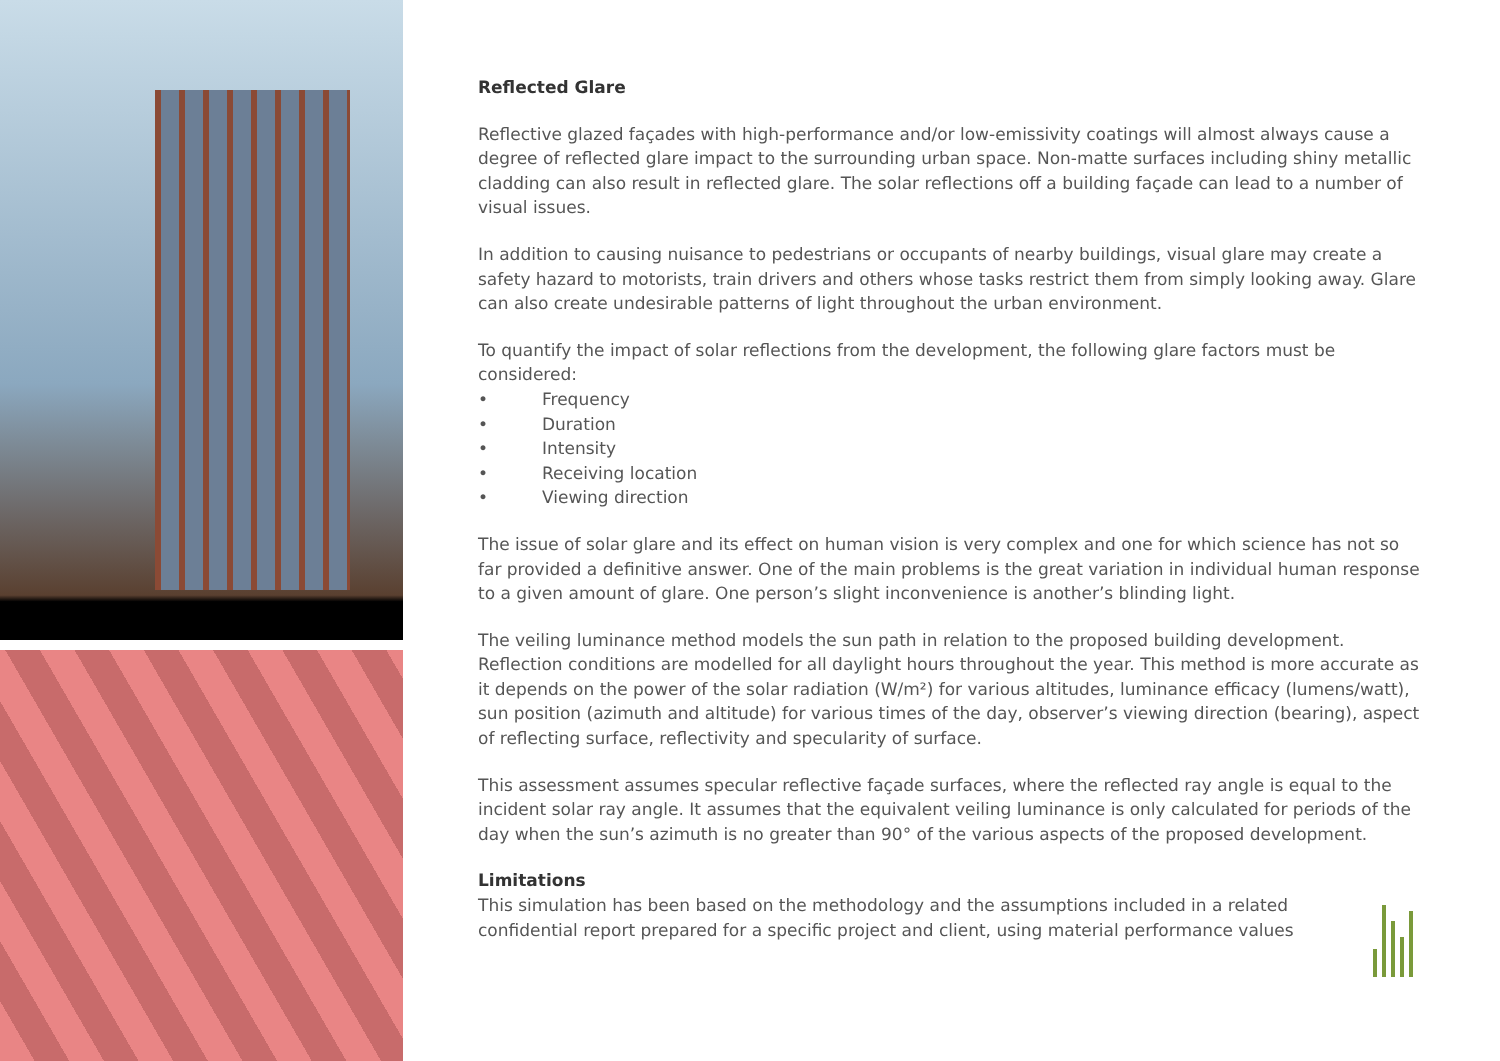Reflected Glare
Reflective glazed façades with high-performance and/or low-emissivity coatings will almost always cause a degree of reflected glare impact to the surrounding urban space. Non-matte surfaces including shiny metallic cladding can also result in reflected glare. The solar reflections off a building façade can lead to a number of visual issues.
In addition to causing nuisance to pedestrians or occupants of nearby buildings, visual glare may create a safety hazard to motorists, train drivers and others whose tasks restrict them from simply looking away. Glare can also create undesirable patterns of light throughout the urban environment.
To quantify the impact of solar reflections from the development, the following glare factors must be considered:
• Frequency
• Duration
• Intensity
• Receiving location
• Viewing direction
The issue of solar glare and its effect on human vision is very complex and one for which science has not so far provided a definitive answer. One of the main problems is the great variation in individual human response to a given amount of glare. One person’s slight inconvenience is another’s blinding light.
The veiling luminance method models the sun path in relation to the proposed building development. Reflection conditions are modelled for all daylight hours throughout the year. This method is more accurate as it depends on the power of the solar radiation (W/m²) for various altitudes, luminance efficacy (lumens/watt), sun position (azimuth and altitude) for various times of the day, observer’s viewing direction (bearing), aspect of reflecting surface, reflectivity and specularity of surface.
This assessment assumes specular reflective façade surfaces, where the reflected ray angle is equal to the incident solar ray angle. It assumes that the equivalent veiling luminance is only calculated for periods of the day when the sun’s azimuth is no greater than 90° of the various aspects of the proposed development.
Limitations
This simulation has been based on the methodology and the assumptions included in a related confidential report prepared for a specific project and client, using material performance values